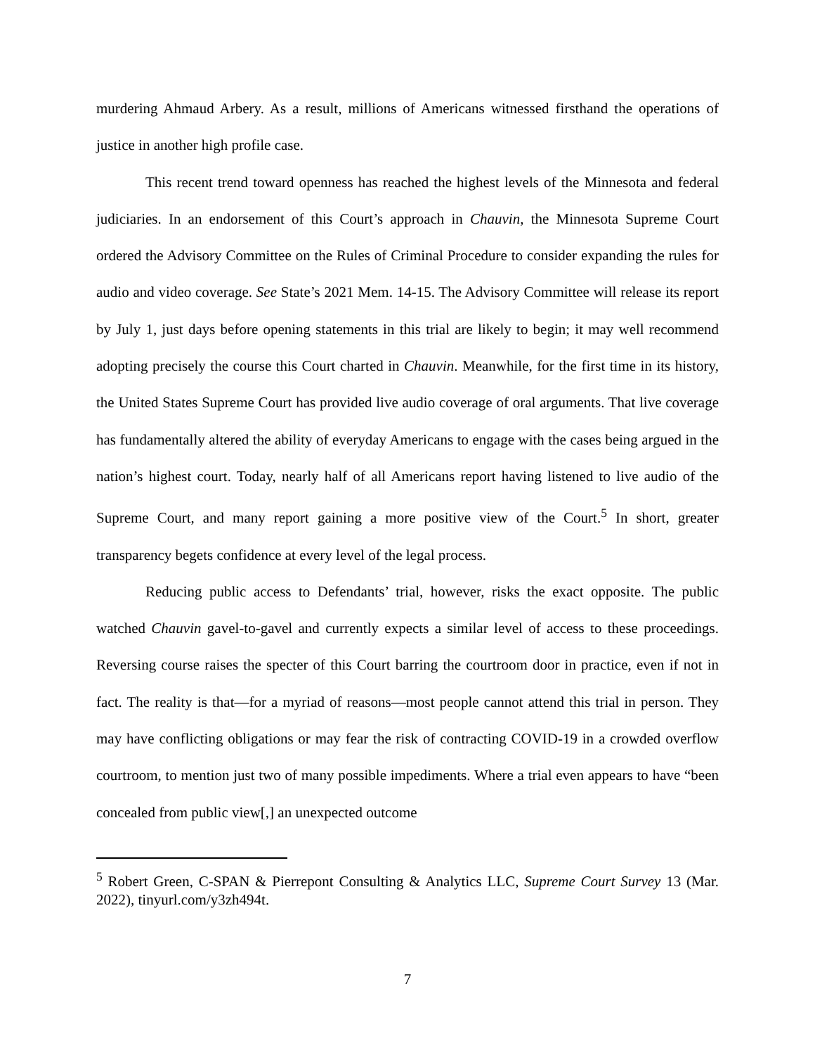murdering Ahmaud Arbery. As a result, millions of Americans witnessed firsthand the operations of justice in another high profile case.
This recent trend toward openness has reached the highest levels of the Minnesota and federal judiciaries. In an endorsement of this Court’s approach in Chauvin, the Minnesota Supreme Court ordered the Advisory Committee on the Rules of Criminal Procedure to consider expanding the rules for audio and video coverage. See State’s 2021 Mem. 14-15. The Advisory Committee will release its report by July 1, just days before opening statements in this trial are likely to begin; it may well recommend adopting precisely the course this Court charted in Chauvin. Meanwhile, for the first time in its history, the United States Supreme Court has provided live audio coverage of oral arguments. That live coverage has fundamentally altered the ability of everyday Americans to engage with the cases being argued in the nation’s highest court. Today, nearly half of all Americans report having listened to live audio of the Supreme Court, and many report gaining a more positive view of the Court.<sup>5</sup> In short, greater transparency begets confidence at every level of the legal process.
Reducing public access to Defendants’ trial, however, risks the exact opposite. The public watched Chauvin gavel-to-gavel and currently expects a similar level of access to these proceedings. Reversing course raises the specter of this Court barring the courtroom door in practice, even if not in fact. The reality is that—for a myriad of reasons—most people cannot attend this trial in person. They may have conflicting obligations or may fear the risk of contracting COVID-19 in a crowded overflow courtroom, to mention just two of many possible impediments. Where a trial even appears to have “been concealed from public view[,] an unexpected outcome
<sup>5</sup> Robert Green, C-SPAN & Pierrepont Consulting & Analytics LLC, Supreme Court Survey 13 (Mar. 2022), tinyurl.com/y3zh494t.
7